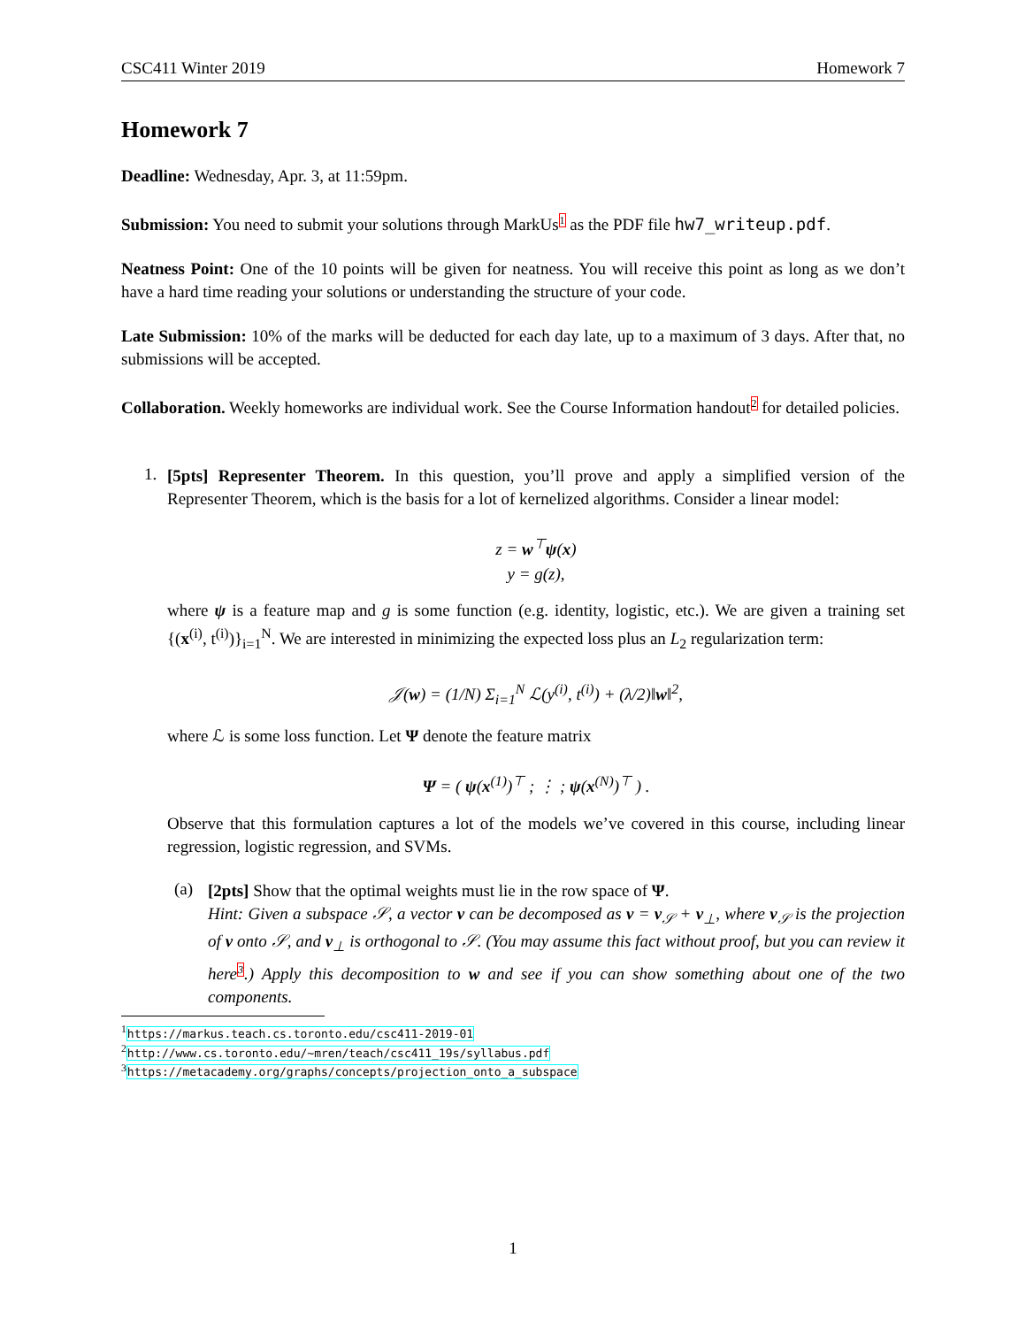CSC411 Winter 2019 Homework 7
Homework 7
Deadline: Wednesday, Apr. 3, at 11:59pm.
Submission: You need to submit your solutions through MarkUs<sup>1</sup> as the PDF file hw7_writeup.pdf.
Neatness Point: One of the 10 points will be given for neatness. You will receive this point as long as we don’t have a hard time reading your solutions or understanding the structure of your code.
Late Submission: 10% of the marks will be deducted for each day late, up to a maximum of 3 days. After that, no submissions will be accepted.
Collaboration. Weekly homeworks are individual work. See the Course Information handout<sup>2</sup> for detailed policies.
1.
[5pts] Representer Theorem. In this question, you’ll prove and apply a simplified version of the Representer Theorem, which is the basis for a lot of kernelized algorithms. Consider a linear model:
z = w<sup>⊤</sup>ψ(x)
y = g(z),
where ψ is a feature map and g is some function (e.g. identity, logistic, etc.). We are given a training set {(x<sup>(i)</sup>, t<sup>(i)</sup>)}<sub>i=1</sub><sup>N</sup>. We are interested in minimizing the expected loss plus an L<sub>2</sub> regularization term:
𝒥(w) = (1/N) Σ<sub>i=1</sub><sup>N</sup> ℒ(y<sup>(i)</sup>, t<sup>(i)</sup>) + (λ/2)‖w‖<sup>2</sup>,
where ℒ is some loss function. Let Ψ denote the feature matrix
Ψ = ( ψ(x<sup>(1)</sup>)<sup>⊤</sup> ; ⋮ ; ψ(x<sup>(N)</sup>)<sup>⊤</sup> ) .
Observe that this formulation captures a lot of the models we’ve covered in this course, including linear regression, logistic regression, and SVMs.
(a)
[2pts] Show that the optimal weights must lie in the row space of Ψ.
Hint: Given a subspace 𝒮, a vector v can be decomposed as v = v<sub>𝒮</sub> + v<sub>⊥</sub>, where v<sub>𝒮</sub> is the projection of v onto 𝒮, and v<sub>⊥</sub> is orthogonal to 𝒮. (You may assume this fact without proof, but you can review it here<sup>3</sup>.) Apply this decomposition to w and see if you can show something about one of the two components.
<sup>1</sup> https://markus.teach.cs.toronto.edu/csc411-2019-01
<sup>2</sup> http://www.cs.toronto.edu/~mren/teach/csc411_19s/syllabus.pdf
<sup>3</sup> https://metacademy.org/graphs/concepts/projection_onto_a_subspace
1